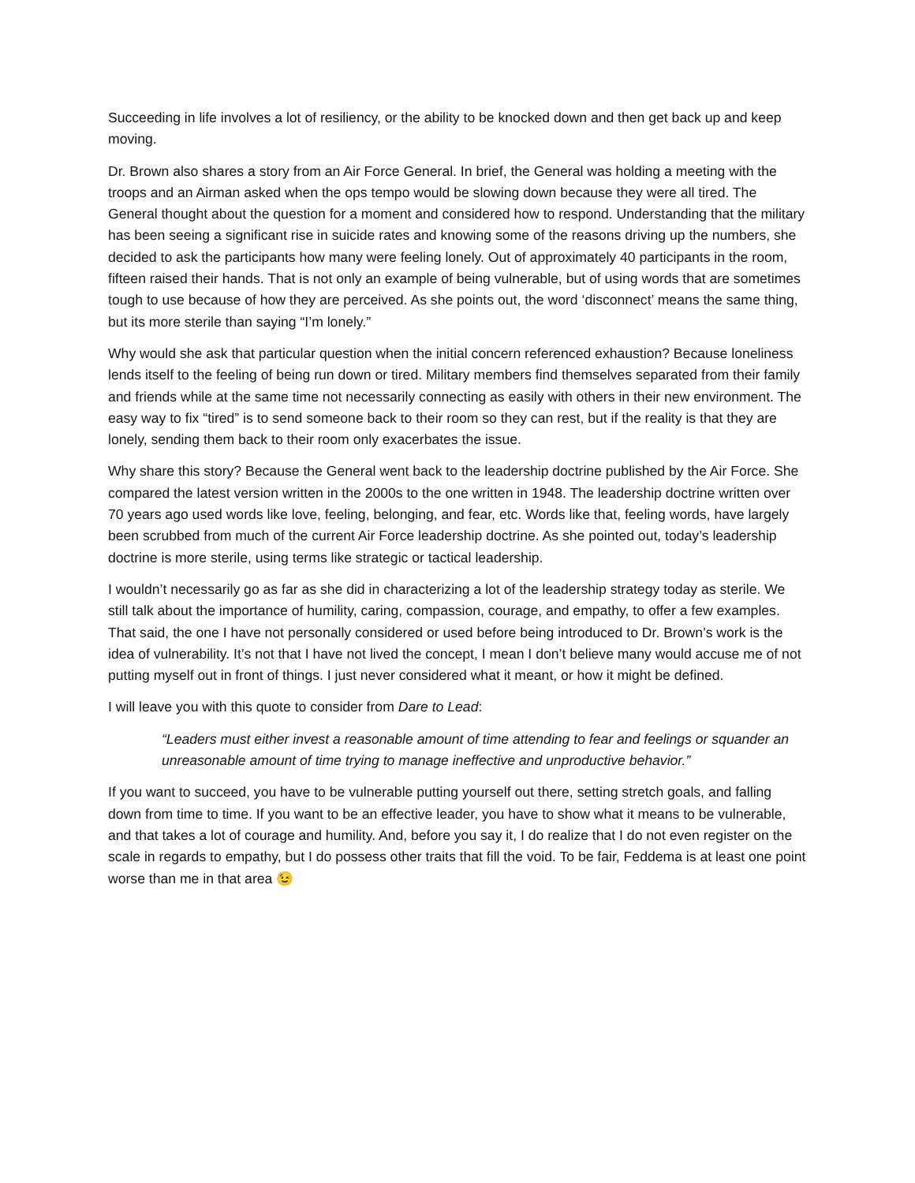Succeeding in life involves a lot of resiliency, or the ability to be knocked down and then get back up and keep moving.
Dr. Brown also shares a story from an Air Force General. In brief, the General was holding a meeting with the troops and an Airman asked when the ops tempo would be slowing down because they were all tired. The General thought about the question for a moment and considered how to respond. Understanding that the military has been seeing a significant rise in suicide rates and knowing some of the reasons driving up the numbers, she decided to ask the participants how many were feeling lonely. Out of approximately 40 participants in the room, fifteen raised their hands. That is not only an example of being vulnerable, but of using words that are sometimes tough to use because of how they are perceived. As she points out, the word ‘disconnect’ means the same thing, but its more sterile than saying “I’m lonely.”
Why would she ask that particular question when the initial concern referenced exhaustion? Because loneliness lends itself to the feeling of being run down or tired. Military members find themselves separated from their family and friends while at the same time not necessarily connecting as easily with others in their new environment. The easy way to fix “tired” is to send someone back to their room so they can rest, but if the reality is that they are lonely, sending them back to their room only exacerbates the issue.
Why share this story? Because the General went back to the leadership doctrine published by the Air Force. She compared the latest version written in the 2000s to the one written in 1948. The leadership doctrine written over 70 years ago used words like love, feeling, belonging, and fear, etc. Words like that, feeling words, have largely been scrubbed from much of the current Air Force leadership doctrine. As she pointed out, today’s leadership doctrine is more sterile, using terms like strategic or tactical leadership.
I wouldn’t necessarily go as far as she did in characterizing a lot of the leadership strategy today as sterile. We still talk about the importance of humility, caring, compassion, courage, and empathy, to offer a few examples. That said, the one I have not personally considered or used before being introduced to Dr. Brown’s work is the idea of vulnerability. It’s not that I have not lived the concept, I mean I don’t believe many would accuse me of not putting myself out in front of things. I just never considered what it meant, or how it might be defined.
I will leave you with this quote to consider from Dare to Lead:
“Leaders must either invest a reasonable amount of time attending to fear and feelings or squander an unreasonable amount of time trying to manage ineffective and unproductive behavior.”
If you want to succeed, you have to be vulnerable putting yourself out there, setting stretch goals, and falling down from time to time. If you want to be an effective leader, you have to show what it means to be vulnerable, and that takes a lot of courage and humility. And, before you say it, I do realize that I do not even register on the scale in regards to empathy, but I do possess other traits that fill the void. To be fair, Feddema is at least one point worse than me in that area 😉